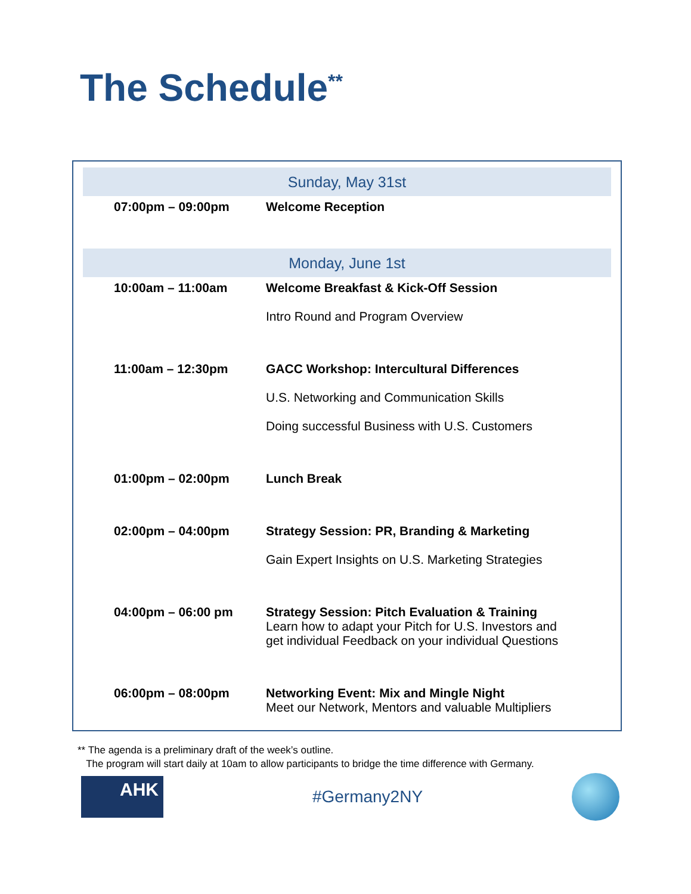The Schedule<sup>**</sup>
| Sunday, May 31st | |
| --- | --- |
| 07:00pm – 09:00pm | Welcome Reception |
| Monday, June 1st | |
| 10:00am – 11:00am | Welcome Breakfast & Kick-Off Session Intro Round and Program Overview |
| 11:00am – 12:30pm | GACC Workshop: Intercultural Differences U.S. Networking and Communication Skills Doing successful Business with U.S. Customers |
| 01:00pm – 02:00pm | Lunch Break |
| 02:00pm – 04:00pm | Strategy Session: PR, Branding & Marketing Gain Expert Insights on U.S. Marketing Strategies |
| 04:00pm – 06:00 pm | Strategy Session: Pitch Evaluation & Training Learn how to adapt your Pitch for U.S. Investors and get individual Feedback on your individual Questions |
| 06:00pm – 08:00pm | Networking Event: Mix and Mingle Night Meet our Network, Mentors and valuable Multipliers |
** The agenda is a preliminary draft of the week’s outline.
The program will start daily at 10am to allow participants to bridge the time difference with Germany.
AHK
#Germany2NY